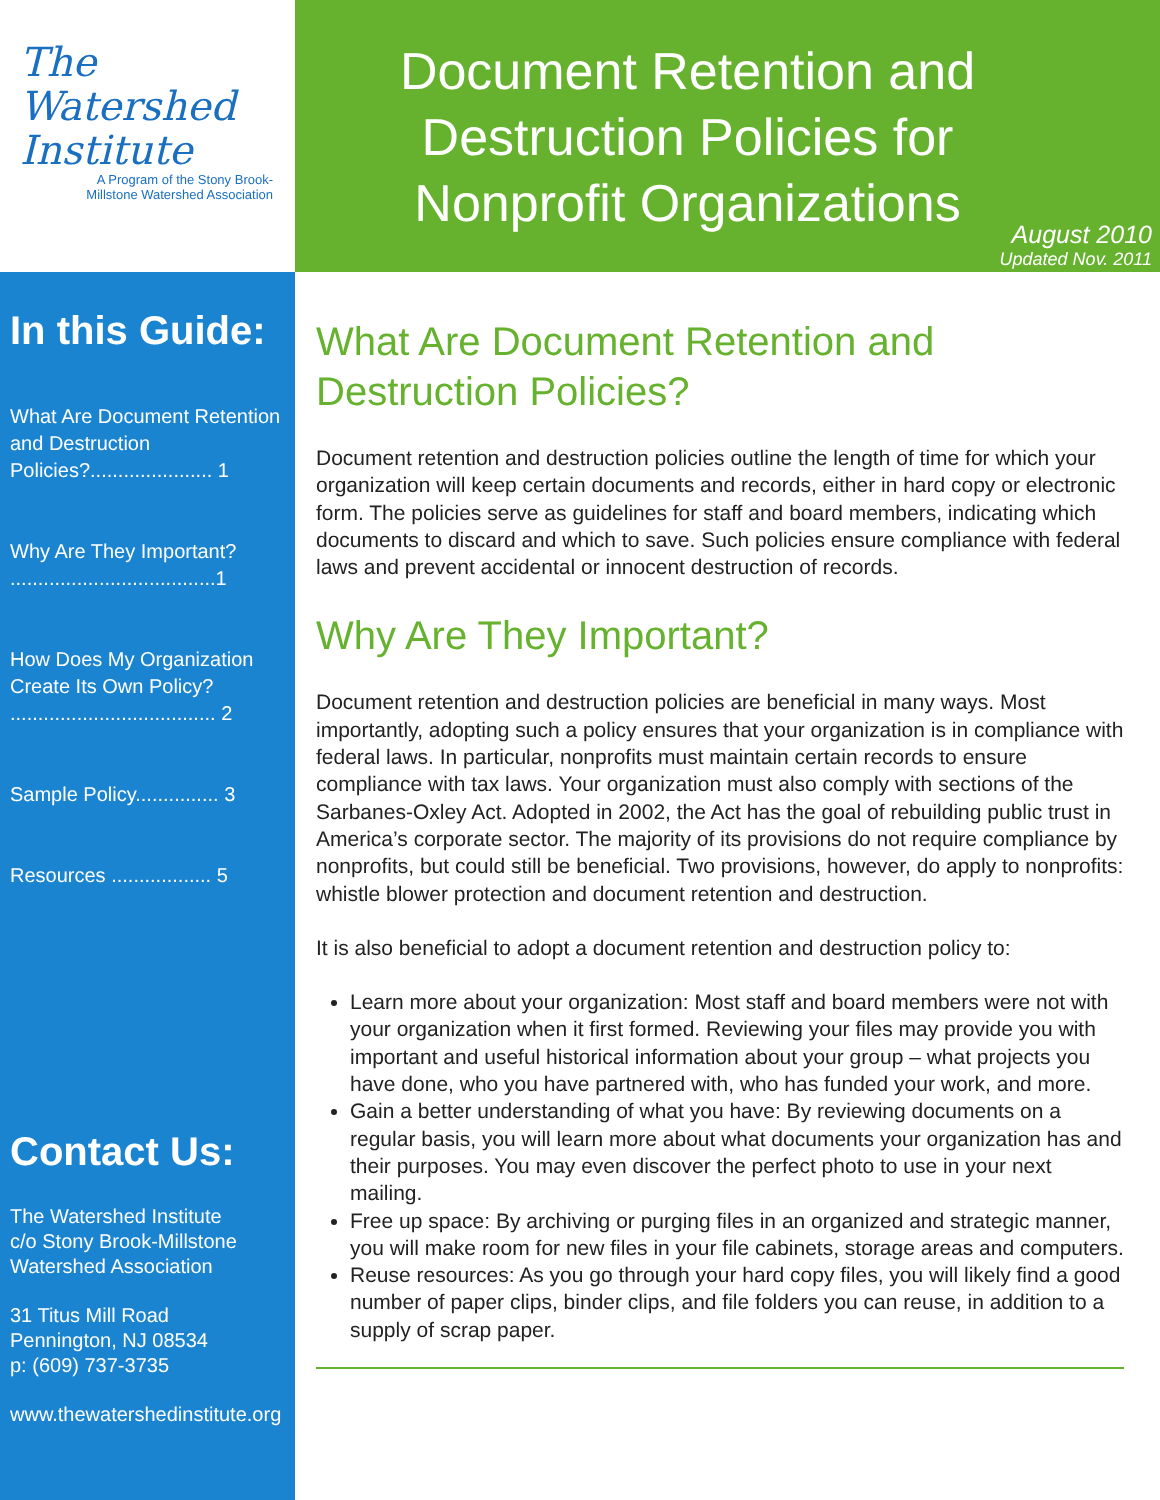The
Watershed
Institute
A Program of the Stony Brook-
Millstone Watershed Association
Document Retention and Destruction Policies for Nonprofit Organizations
August 2010
Updated Nov. 2011
In this Guide:
What Are Document Retention and Destruction Policies?...................... 1
Why Are They Important? .....................................1
How Does My Organization Create Its Own Policy? ..................................... 2
Sample Policy............... 3
Resources .................. 5
Contact Us:
The Watershed Institute
c/o Stony Brook-Millstone
Watershed Association
31 Titus Mill Road
Pennington, NJ 08534
p: (609) 737-3735
www.thewatershedinstitute.org
What Are Document Retention and Destruction Policies?
Document retention and destruction policies outline the length of time for which your organization will keep certain documents and records, either in hard copy or electronic form. The policies serve as guidelines for staff and board members, indicating which documents to discard and which to save. Such policies ensure compliance with federal laws and prevent accidental or innocent destruction of records.
Why Are They Important?
Document retention and destruction policies are beneficial in many ways. Most importantly, adopting such a policy ensures that your organization is in compliance with federal laws. In particular, nonprofits must maintain certain records to ensure compliance with tax laws. Your organization must also comply with sections of the Sarbanes-Oxley Act. Adopted in 2002, the Act has the goal of rebuilding public trust in America’s corporate sector. The majority of its provisions do not require compliance by nonprofits, but could still be beneficial. Two provisions, however, do apply to nonprofits: whistle blower protection and document retention and destruction.
It is also beneficial to adopt a document retention and destruction policy to:
Learn more about your organization: Most staff and board members were not with your organization when it first formed. Reviewing your files may provide you with important and useful historical information about your group – what projects you have done, who you have partnered with, who has funded your work, and more.
Gain a better understanding of what you have: By reviewing documents on a regular basis, you will learn more about what documents your organization has and their purposes. You may even discover the perfect photo to use in your next mailing.
Free up space: By archiving or purging files in an organized and strategic manner, you will make room for new files in your file cabinets, storage areas and computers.
Reuse resources: As you go through your hard copy files, you will likely find a good number of paper clips, binder clips, and file folders you can reuse, in addition to a supply of scrap paper.